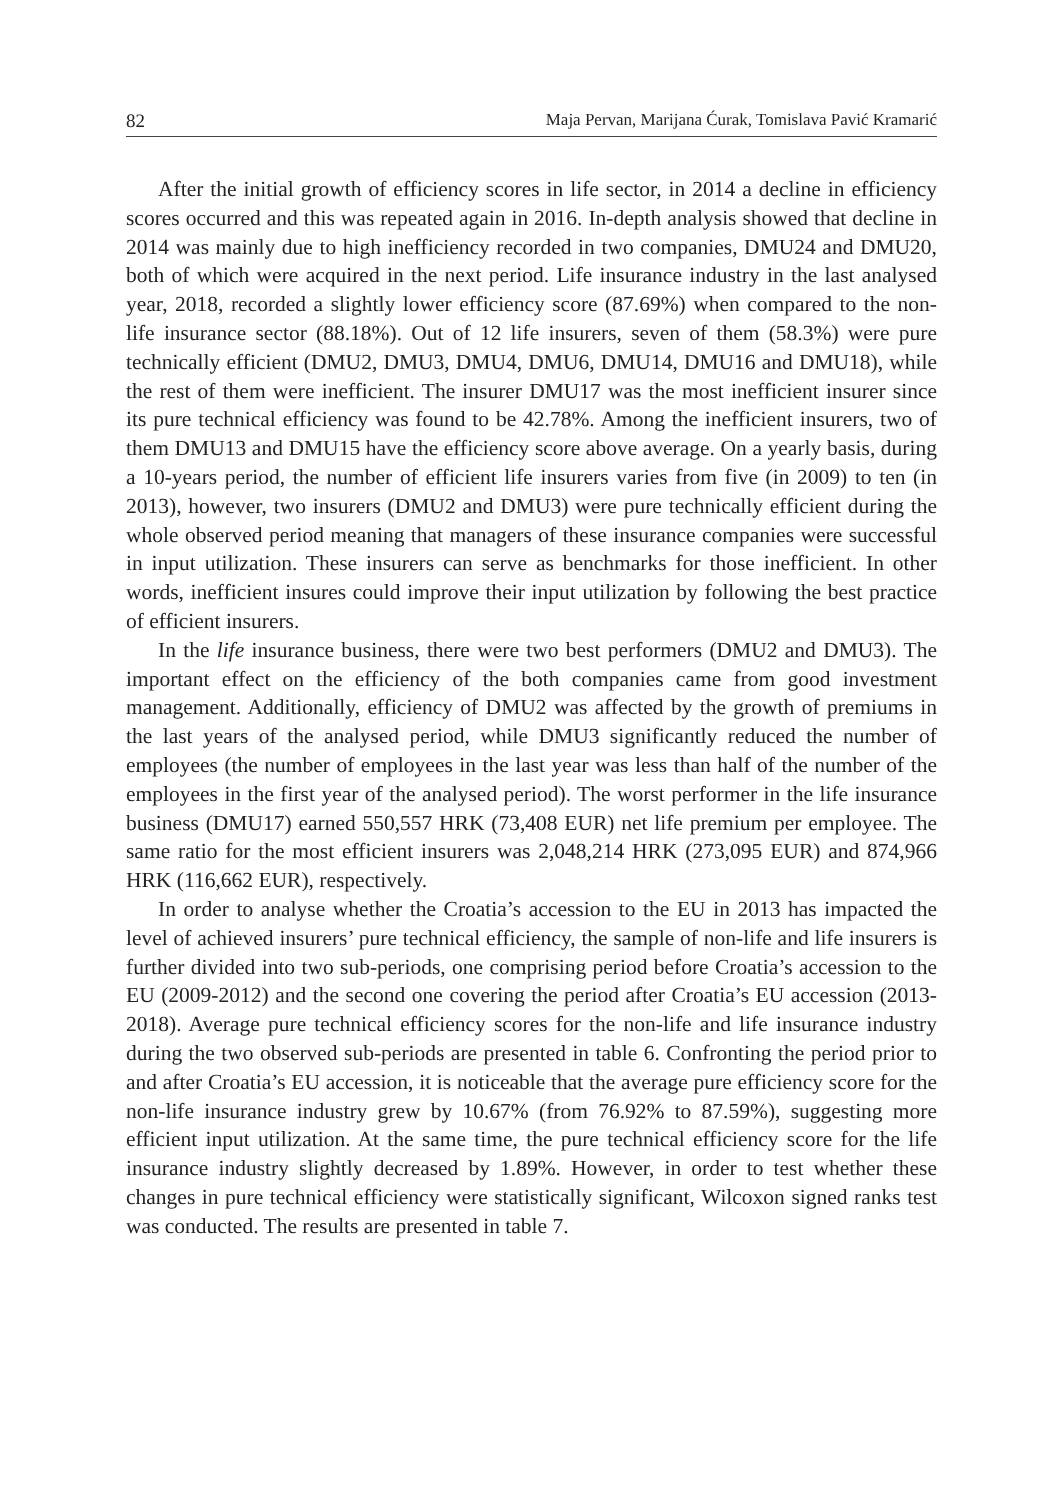82 Maja Pervan, Marijana Ćurak, Tomislava Pavić Kramarić
After the initial growth of efficiency scores in life sector, in 2014 a decline in efficiency scores occurred and this was repeated again in 2016. In-depth analysis showed that decline in 2014 was mainly due to high inefficiency recorded in two companies, DMU24 and DMU20, both of which were acquired in the next period. Life insurance industry in the last analysed year, 2018, recorded a slightly lower efficiency score (87.69%) when compared to the non-life insurance sector (88.18%). Out of 12 life insurers, seven of them (58.3%) were pure technically efficient (DMU2, DMU3, DMU4, DMU6, DMU14, DMU16 and DMU18), while the rest of them were inefficient. The insurer DMU17 was the most inefficient insurer since its pure technical efficiency was found to be 42.78%. Among the inefficient insurers, two of them DMU13 and DMU15 have the efficiency score above average. On a yearly basis, during a 10-years period, the number of efficient life insurers varies from five (in 2009) to ten (in 2013), however, two insurers (DMU2 and DMU3) were pure technically efficient during the whole observed period meaning that managers of these insurance companies were successful in input utilization. These insurers can serve as benchmarks for those inefficient. In other words, inefficient insures could improve their input utilization by following the best practice of efficient insurers.
In the life insurance business, there were two best performers (DMU2 and DMU3). The important effect on the efficiency of the both companies came from good investment management. Additionally, efficiency of DMU2 was affected by the growth of premiums in the last years of the analysed period, while DMU3 significantly reduced the number of employees (the number of employees in the last year was less than half of the number of the employees in the first year of the analysed period). The worst performer in the life insurance business (DMU17) earned 550,557 HRK (73,408 EUR) net life premium per employee. The same ratio for the most efficient insurers was 2,048,214 HRK (273,095 EUR) and 874,966 HRK (116,662 EUR), respectively.
In order to analyse whether the Croatia’s accession to the EU in 2013 has impacted the level of achieved insurers’ pure technical efficiency, the sample of non-life and life insurers is further divided into two sub-periods, one comprising period before Croatia’s accession to the EU (2009-2012) and the second one covering the period after Croatia’s EU accession (2013-2018). Average pure technical efficiency scores for the non-life and life insurance industry during the two observed sub-periods are presented in table 6. Confronting the period prior to and after Croatia’s EU accession, it is noticeable that the average pure efficiency score for the non-life insurance industry grew by 10.67% (from 76.92% to 87.59%), suggesting more efficient input utilization. At the same time, the pure technical efficiency score for the life insurance industry slightly decreased by 1.89%. However, in order to test whether these changes in pure technical efficiency were statistically significant, Wilcoxon signed ranks test was conducted. The results are presented in table 7.